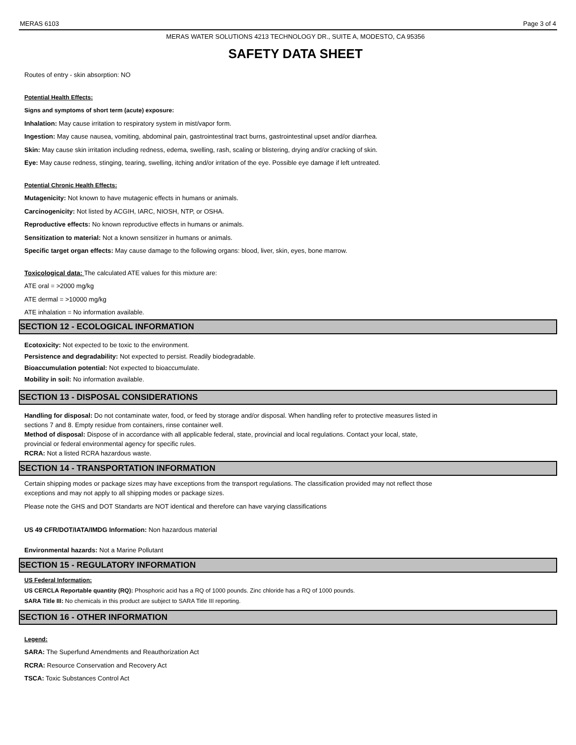MERAS 6103 Page 3 of 4
MERAS WATER SOLUTIONS 4213 TECHNOLOGY DR., SUITE A, MODESTO, CA 95356
SAFETY DATA SHEET
Routes of entry - skin absorption: NO
Potential Health Effects:
Signs and symptoms of short term (acute) exposure:
Inhalation: May cause irritation to respiratory system in mist/vapor form.
Ingestion: May cause nausea, vomiting, abdominal pain, gastrointestinal tract burns, gastrointestinal upset and/or diarrhea.
Skin: May cause skin irritation including redness, edema, swelling, rash, scaling or blistering, drying and/or cracking of skin.
Eye: May cause redness, stinging, tearing, swelling, itching and/or irritation of the eye. Possible eye damage if left untreated.
Potential Chronic Health Effects:
Mutagenicity: Not known to have mutagenic effects in humans or animals.
Carcinogenicity: Not listed by ACGIH, IARC, NIOSH, NTP, or OSHA.
Reproductive effects: No known reproductive effects in humans or animals.
Sensitization to material: Not a known sensitizer in humans or animals.
Specific target organ effects: May cause damage to the following organs: blood, liver, skin, eyes, bone marrow.
Toxicological data: The calculated ATE values for this mixture are:
ATE oral = >2000 mg/kg
ATE dermal = >10000 mg/kg
ATE inhalation = No information available.
SECTION 12 - ECOLOGICAL INFORMATION
Ecotoxicity: Not expected to be toxic to the environment.
Persistence and degradability: Not expected to persist. Readily biodegradable.
Bioaccumulation potential: Not expected to bioaccumulate.
Mobility in soil: No information available.
SECTION 13 - DISPOSAL CONSIDERATIONS
Handling for disposal: Do not contaminate water, food, or feed by storage and/or disposal. When handling refer to protective measures listed in
sections 7 and 8. Empty residue from containers, rinse container well.
Method of disposal: Dispose of in accordance with all applicable federal, state, provincial and local regulations. Contact your local, state,
provincial or federal environmental agency for specific rules.
RCRA: Not a listed RCRA hazardous waste.
SECTION 14 - TRANSPORTATION INFORMATION
Certain shipping modes or package sizes may have exceptions from the transport regulations. The classification provided may not reflect those
exceptions and may not apply to all shipping modes or package sizes.
Please note the GHS and DOT Standarts are NOT identical and therefore can have varying classifications
US 49 CFR/DOT/IATA/IMDG Information: Non hazardous material
Environmental hazards: Not a Marine Pollutant
SECTION 15 - REGULATORY INFORMATION
US Federal Information:
US CERCLA Reportable quantity (RQ): Phosphoric acid has a RQ of 1000 pounds. Zinc chloride has a RQ of 1000 pounds.
SARA Title III: No chemicals in this product are subject to SARA Title III reporting.
SECTION 16 - OTHER INFORMATION
Legend:
SARA: The Superfund Amendments and Reauthorization Act
RCRA: Resource Conservation and Recovery Act
TSCA: Toxic Substances Control Act